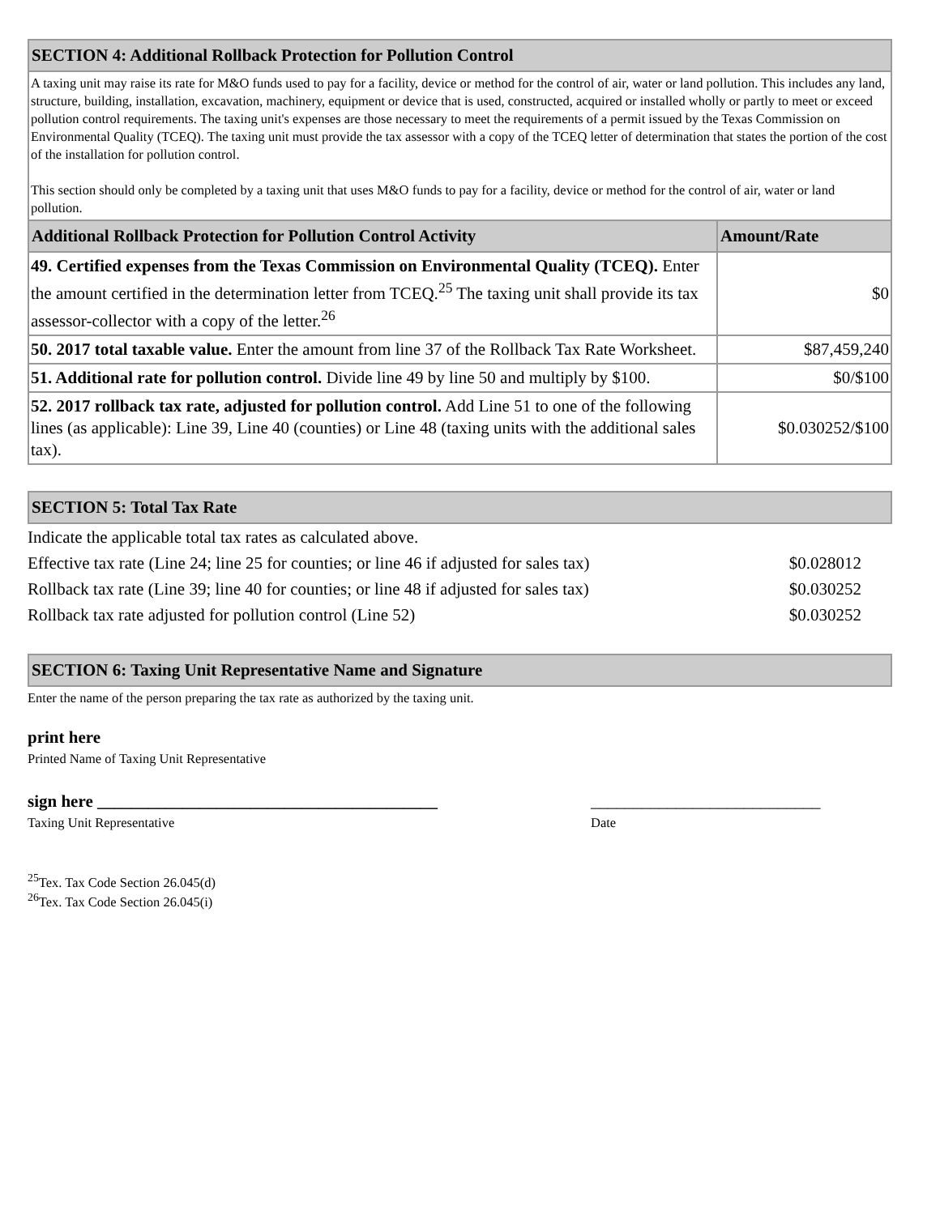| SECTION 4: Additional Rollback Protection for Pollution Control | |
| --- | --- |
| A taxing unit may raise its rate for M&O funds used to pay for a facility, device or method for the control of air, water or land pollution. This includes any land, structure, building, installation, excavation, machinery, equipment or device that is used, constructed, acquired or installed wholly or partly to meet or exceed pollution control requirements. The taxing unit's expenses are those necessary to meet the requirements of a permit issued by the Texas Commission on Environmental Quality (TCEQ). The taxing unit must provide the tax assessor with a copy of the TCEQ letter of determination that states the portion of the cost of the installation for pollution control. This section should only be completed by a taxing unit that uses M&O funds to pay for a facility, device or method for the control of air, water or land pollution. | |
| Additional Rollback Protection for Pollution Control Activity | Amount/Rate |
| 49. Certified expenses from the Texas Commission on Environmental Quality (TCEQ). Enter the amount certified in the determination letter from TCEQ.<sup>25</sup> The taxing unit shall provide its tax assessor-collector with a copy of the letter.<sup>26</sup> | $0 |
| 50. 2017 total taxable value. Enter the amount from line 37 of the Rollback Tax Rate Worksheet. | $87,459,240 |
| 51. Additional rate for pollution control. Divide line 49 by line 50 and multiply by $100. | $0/$100 |
| 52. 2017 rollback tax rate, adjusted for pollution control. Add Line 51 to one of the following lines (as applicable): Line 39, Line 40 (counties) or Line 48 (taxing units with the additional sales tax). | $0.030252/$100 |
SECTION 5: Total Tax Rate
Indicate the applicable total tax rates as calculated above.
Effective tax rate (Line 24; line 25 for counties; or line 46 if adjusted for sales tax) $0.028012
Rollback tax rate (Line 39; line 40 for counties; or line 48 if adjusted for sales tax) $0.030252
Rollback tax rate adjusted for pollution control (Line 52) $0.030252
SECTION 6: Taxing Unit Representative Name and Signature
Enter the name of the person preparing the tax rate as authorized by the taxing unit.
print here
Printed Name of Taxing Unit Representative
sign here ________________________________________ ___________________________
Taxing Unit Representative Date
<sup>25</sup> Tex. Tax Code Section 26.045(d)
<sup>26</sup> Tex. Tax Code Section 26.045(i)